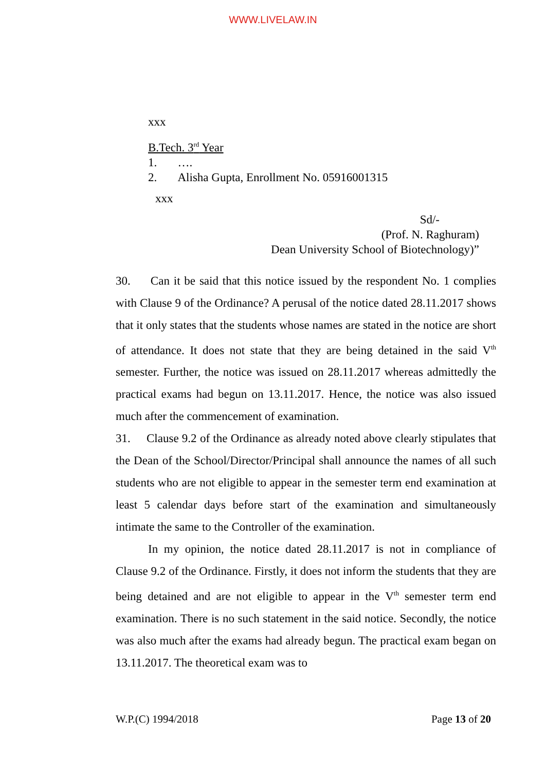WWW.LIVELAW.IN
xxx
B.Tech. 3<sup>rd</sup> Year
1. ….
2. Alisha Gupta, Enrollment No. 05916001315
xxx
Sd/-
(Prof. N. Raghuram)
Dean University School of Biotechnology)”
30. Can it be said that this notice issued by the respondent No. 1 complies with Clause 9 of the Ordinance? A perusal of the notice dated 28.11.2017 shows that it only states that the students whose names are stated in the notice are short of attendance. It does not state that they are being detained in the said V<sup>th</sup> semester. Further, the notice was issued on 28.11.2017 whereas admittedly the practical exams had begun on 13.11.2017. Hence, the notice was also issued much after the commencement of examination.
31. Clause 9.2 of the Ordinance as already noted above clearly stipulates that the Dean of the School/Director/Principal shall announce the names of all such students who are not eligible to appear in the semester term end examination at least 5 calendar days before start of the examination and simultaneously intimate the same to the Controller of the examination.
In my opinion, the notice dated 28.11.2017 is not in compliance of Clause 9.2 of the Ordinance. Firstly, it does not inform the students that they are being detained and are not eligible to appear in the V<sup>th</sup> semester term end examination. There is no such statement in the said notice. Secondly, the notice was also much after the exams had already begun. The practical exam began on 13.11.2017. The theoretical exam was to
W.P.(C) 1994/2018 Page 13 of 20